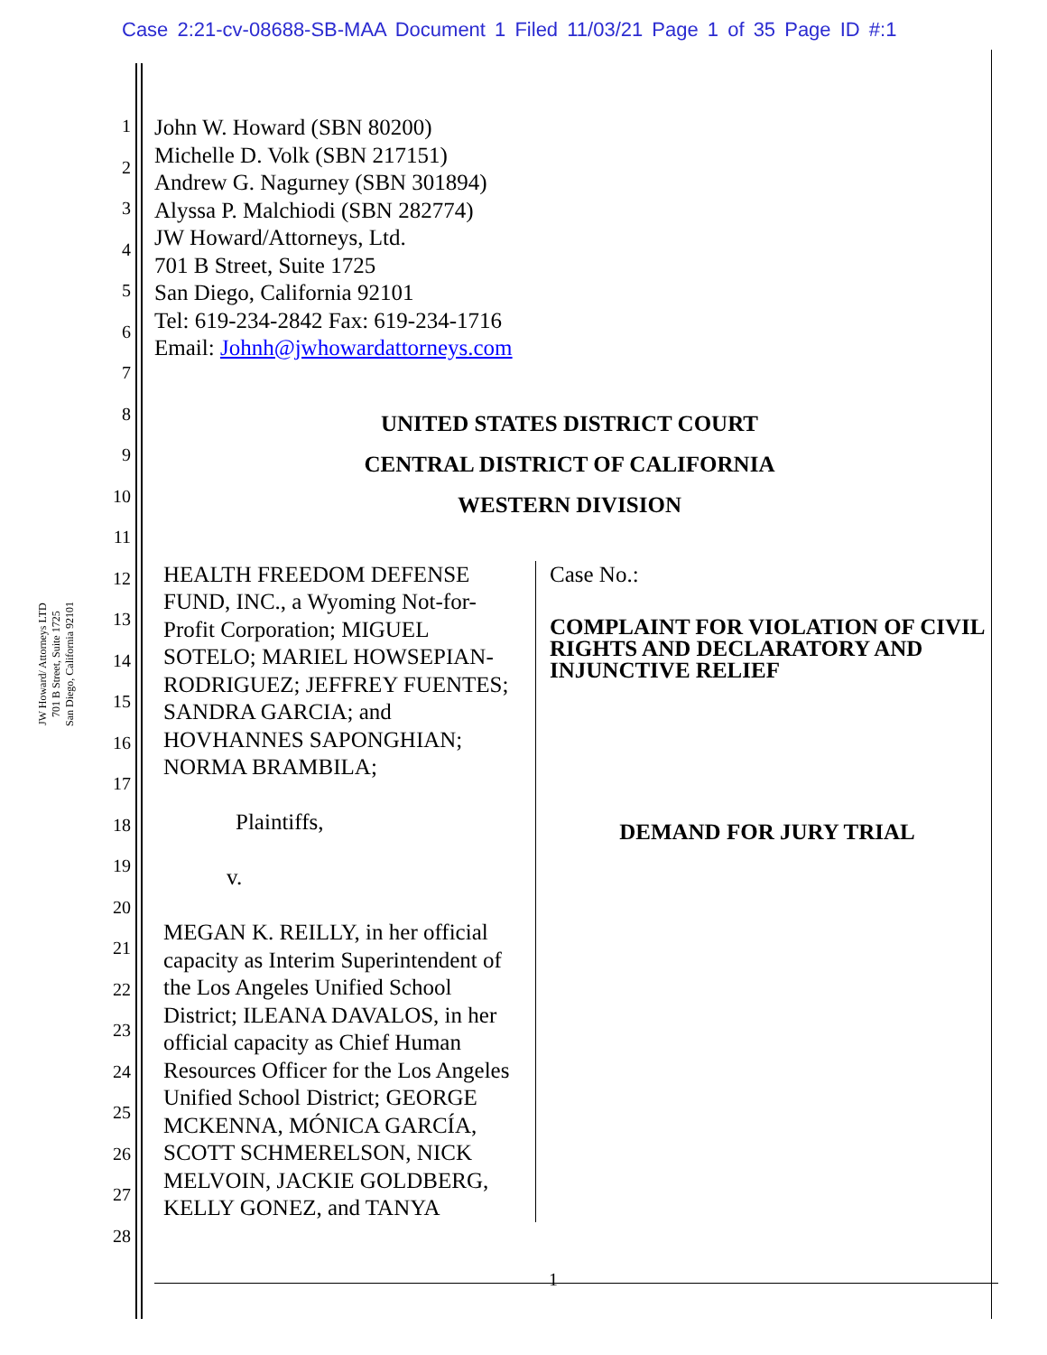Case 2:21-cv-08688-SB-MAA Document 1 Filed 11/03/21 Page 1 of 35 Page ID #:1
JW Howard/ Attorneys LTD
701 B Street, Suite 1725
San Diego, California 92101
1
2
3
4
5
6
7
8
9
10
11
12
13
14
15
16
17
18
19
20
21
22
23
24
25
26
27
28
John W. Howard (SBN 80200)
Michelle D. Volk (SBN 217151)
Andrew G. Nagurney (SBN 301894)
Alyssa P. Malchiodi (SBN 282774)
JW Howard/Attorneys, Ltd.
701 B Street, Suite 1725
San Diego, California 92101
Tel: 619-234-2842 Fax: 619-234-1716
Email: Johnh@jwhowardattorneys.com
UNITED STATES DISTRICT COURT
CENTRAL DISTRICT OF CALIFORNIA
WESTERN DIVISION
HEALTH FREEDOM DEFENSE FUND, INC., a Wyoming Not-for-Profit Corporation; MIGUEL SOTELO; MARIEL HOWSEPIAN-RODRIGUEZ; JEFFREY FUENTES; SANDRA GARCIA; and HOVHANNES SAPONGHIAN; NORMA BRAMBILA;
Plaintiffs,
v.
MEGAN K. REILLY, in her official capacity as Interim Superintendent of the Los Angeles Unified School District; ILEANA DAVALOS, in her official capacity as Chief Human Resources Officer for the Los Angeles Unified School District; GEORGE MCKENNA, MÓNICA GARCÍA, SCOTT SCHMERELSON, NICK MELVOIN, JACKIE GOLDBERG, KELLY GONEZ, and TANYA
Case No.:
COMPLAINT FOR VIOLATION OF CIVIL RIGHTS AND DECLARATORY AND INJUNCTIVE RELIEF
DEMAND FOR JURY TRIAL
1